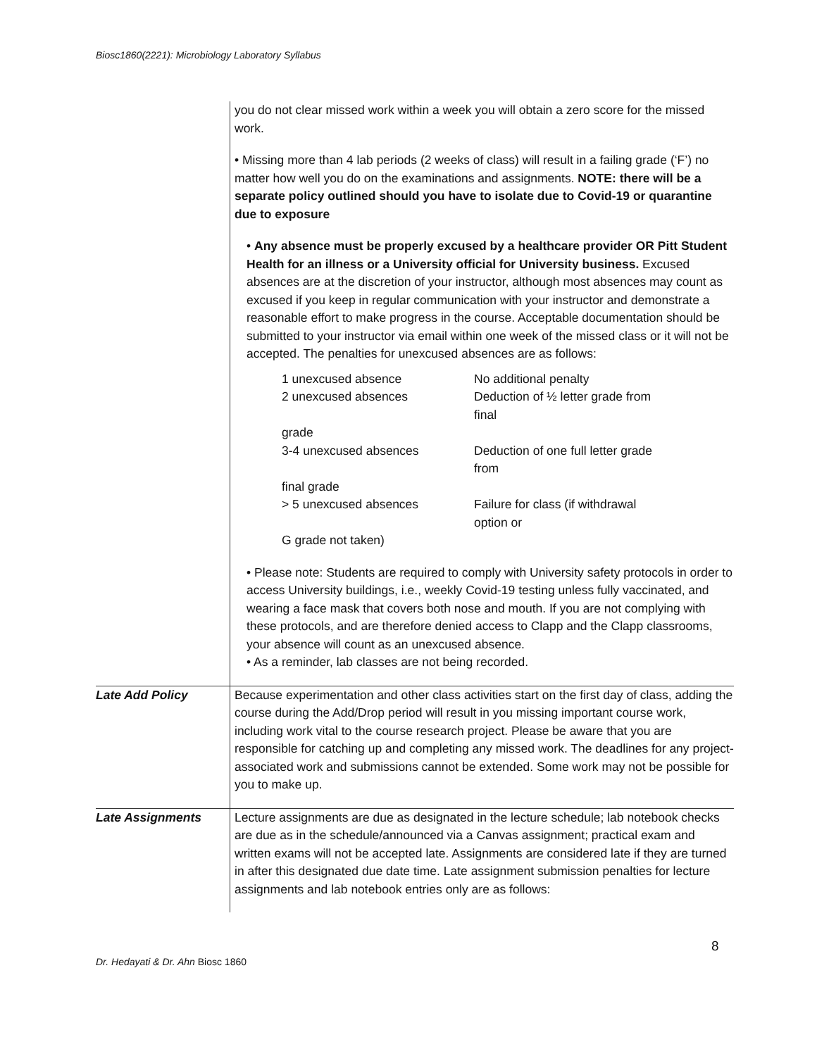Biosc1860(2221): Microbiology Laboratory Syllabus
| | you do not clear missed work within a week you will obtain a zero score for the missed work. • Missing more than 4 lab periods (2 weeks of class) will result in a failing grade (‘F’) no matter how well you do on the examinations and assignments. NOTE: there will be a separate policy outlined should you have to isolate due to Covid-19 or quarantine due to exposure • Any absence must be properly excused by a healthcare provider OR Pitt Student Health for an illness or a University official for University business. Excused absences are at the discretion of your instructor, although most absences may count as excused if you keep in regular communication with your instructor and demonstrate a reasonable effort to make progress in the course. Acceptable documentation should be submitted to your instructor via email within one week of the missed class or it will not be accepted. The penalties for unexcused absences are as follows: / 1 unexcused absence / No additional penalty / / 2 unexcused absences / Deduction of ½ letter grade from final / / grade / / / 3-4 unexcused absences / Deduction of one full letter grade from / / final grade / / / > 5 unexcused absences / Failure for class (if withdrawal option or / / G grade not taken) / / • Please note: Students are required to comply with University safety protocols in order to access University buildings, i.e., weekly Covid-19 testing unless fully vaccinated, and wearing a face mask that covers both nose and mouth. If you are not complying with these protocols, and are therefore denied access to Clapp and the Clapp classrooms, your absence will count as an unexcused absence. • As a reminder, lab classes are not being recorded. |
| Late Add Policy | Because experimentation and other class activities start on the first day of class, adding the course during the Add/Drop period will result in you missing important course work, including work vital to the course research project. Please be aware that you are responsible for catching up and completing any missed work. The deadlines for any project-associated work and submissions cannot be extended. Some work may not be possible for you to make up. |
| Late Assignments | Lecture assignments are due as designated in the lecture schedule; lab notebook checks are due as in the schedule/announced via a Canvas assignment; practical exam and written exams will not be accepted late. Assignments are considered late if they are turned in after this designated due date time. Late assignment submission penalties for lecture assignments and lab notebook entries only are as follows: |
8
Dr. Hedayati & Dr. Ahn Biosc 1860